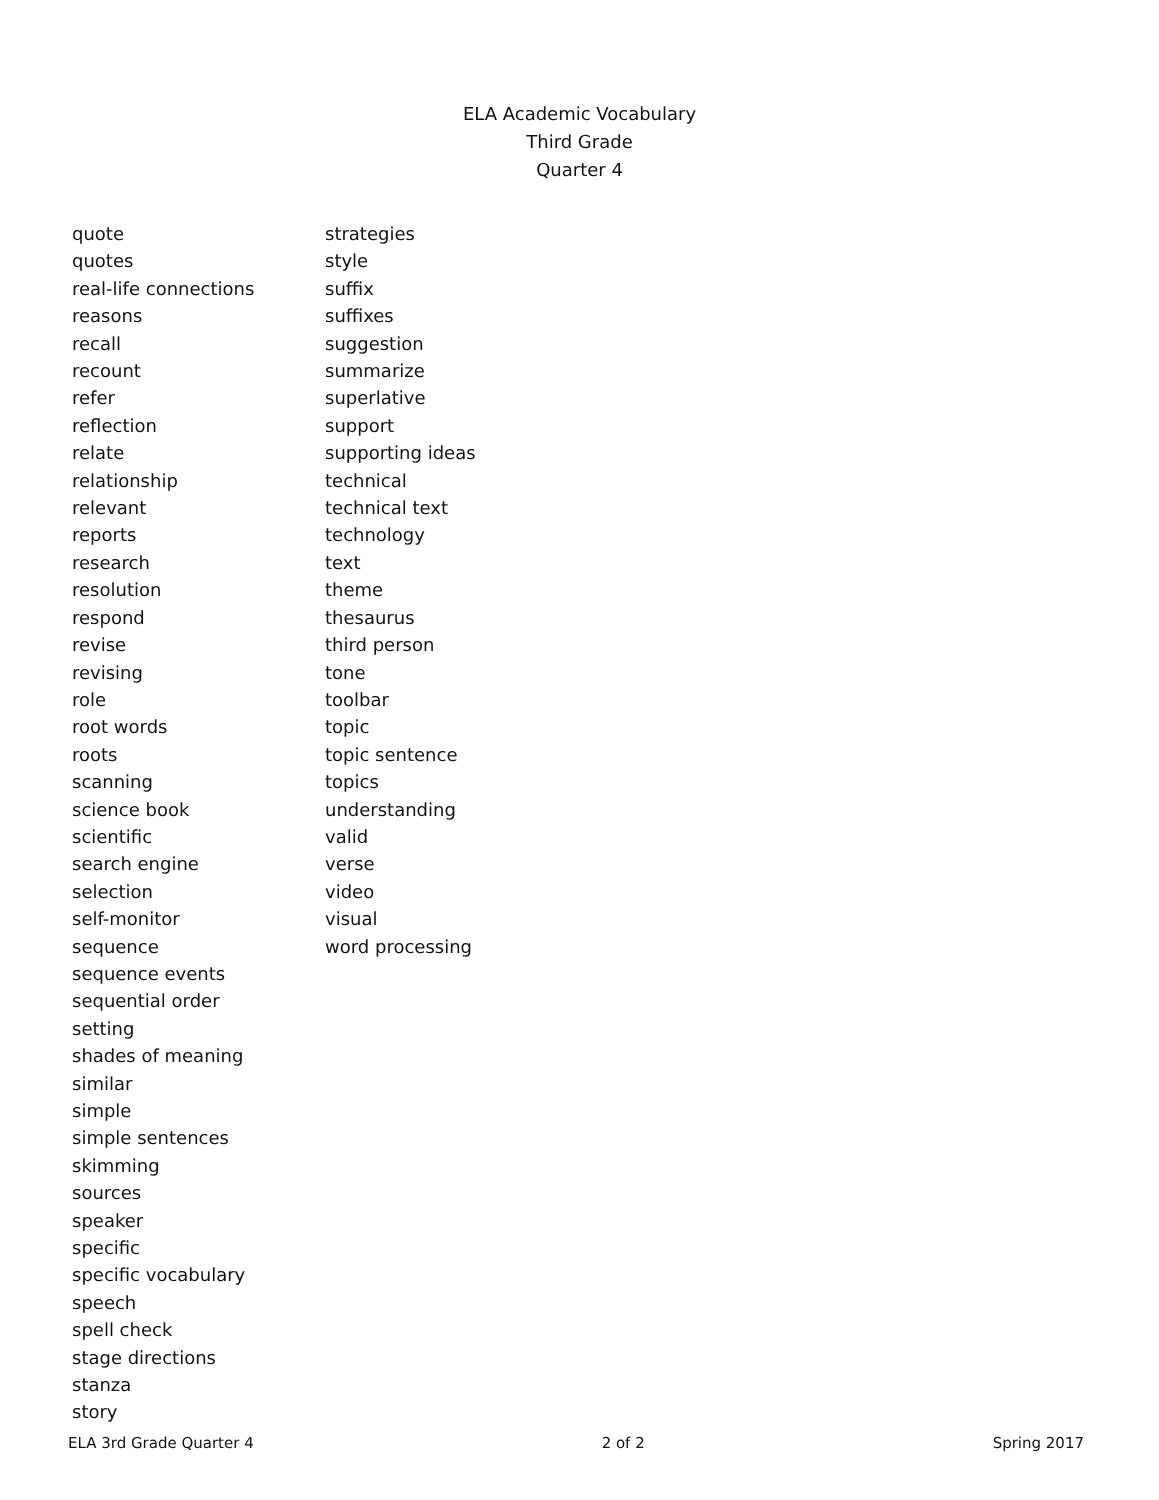ELA Academic Vocabulary
Third Grade
Quarter 4
quote
quotes
real-life connections
reasons
recall
recount
refer
reflection
relate
relationship
relevant
reports
research
resolution
respond
revise
revising
role
root words
roots
scanning
science book
scientific
search engine
selection
self-monitor
sequence
sequence events
sequential order
setting
shades of meaning
similar
simple
simple sentences
skimming
sources
speaker
specific
specific vocabulary
speech
spell check
stage directions
stanza
story
strategies
style
suffix
suffixes
suggestion
summarize
superlative
support
supporting ideas
technical
technical text
technology
text
theme
thesaurus
third person
tone
toolbar
topic
topic sentence
topics
understanding
valid
verse
video
visual
word processing
ELA 3rd Grade Quarter 4 2 of 2 Spring 2017